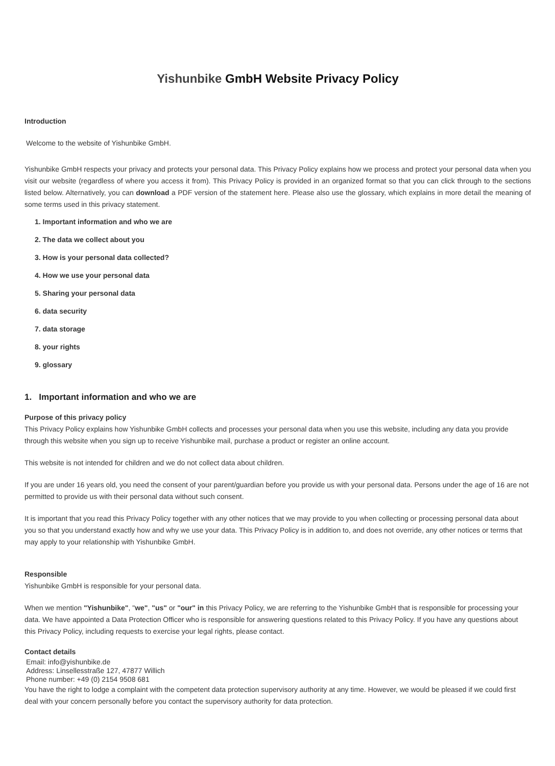Yishunbike GmbH Website Privacy Policy
Introduction
Welcome to the website of Yishunbike GmbH.
Yishunbike GmbH respects your privacy and protects your personal data. This Privacy Policy explains how we process and protect your personal data when you visit our website (regardless of where you access it from). This Privacy Policy is provided in an organized format so that you can click through to the sections listed below. Alternatively, you can download a PDF version of the statement here. Please also use the glossary, which explains in more detail the meaning of some terms used in this privacy statement.
1. Important information and who we are
2. The data we collect about you
3. How is your personal data collected?
4. How we use your personal data
5. Sharing your personal data
6. data security
7. data storage
8. your rights
9. glossary
1. Important information and who we are
Purpose of this privacy policy
This Privacy Policy explains how Yishunbike GmbH collects and processes your personal data when you use this website, including any data you provide through this website when you sign up to receive Yishunbike mail, purchase a product or register an online account.
This website is not intended for children and we do not collect data about children.
If you are under 16 years old, you need the consent of your parent/guardian before you provide us with your personal data. Persons under the age of 16 are not permitted to provide us with their personal data without such consent.
It is important that you read this Privacy Policy together with any other notices that we may provide to you when collecting or processing personal data about you so that you understand exactly how and why we use your data. This Privacy Policy is in addition to, and does not override, any other notices or terms that may apply to your relationship with Yishunbike GmbH.
Responsible
Yishunbike GmbH is responsible for your personal data.
When we mention "Yishunbike", "we", "us" or "our" in this Privacy Policy, we are referring to the Yishunbike GmbH that is responsible for processing your data. We have appointed a Data Protection Officer who is responsible for answering questions related to this Privacy Policy. If you have any questions about this Privacy Policy, including requests to exercise your legal rights, please contact.
Contact details
Email: info@yishunbike.de
Address: Linsellesstraße 127, 47877 Willich
Phone number: +49 (0) 2154 9508 681
You have the right to lodge a complaint with the competent data protection supervisory authority at any time. However, we would be pleased if we could first deal with your concern personally before you contact the supervisory authority for data protection.